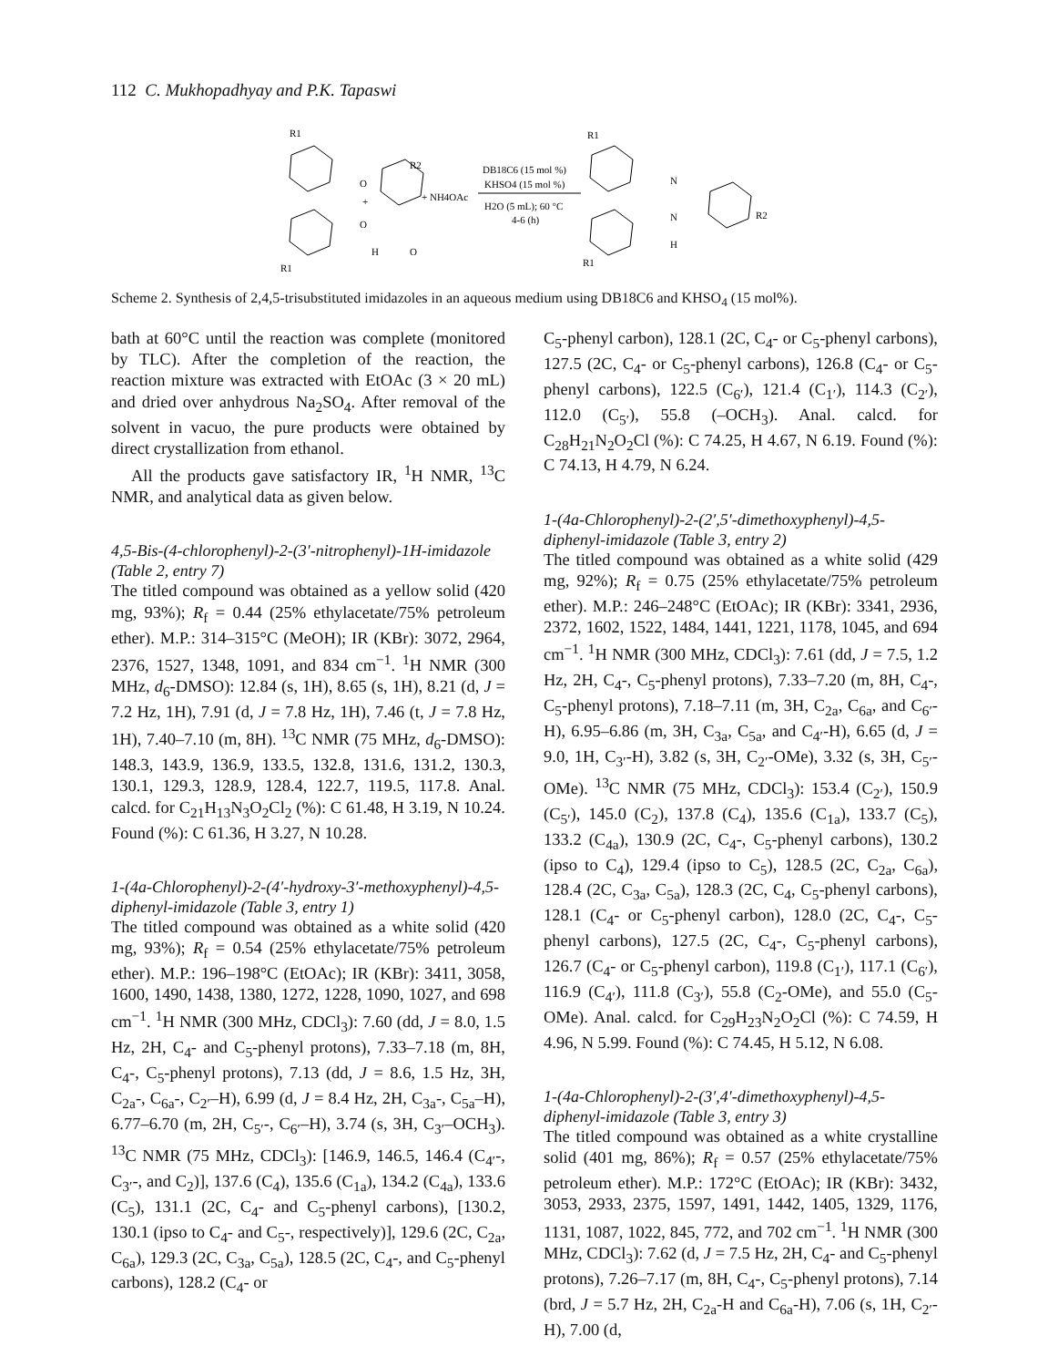112 C. Mukhopadhyay and P.K. Tapaswi
R1
R1
O
O
+
R2
H
O
+ NH4OAc
DB18C6 (15 mol %)
KHSO4 (15 mol %)
H2O (5 mL); 60 °C
4-6 (h)
R1
N
N
H
R2
R1
Scheme 2. Synthesis of 2,4,5-trisubstituted imidazoles in an aqueous medium using DB18C6 and KHSO<sub>4</sub> (15 mol%).
bath at 60°C until the reaction was complete (monitored by TLC). After the completion of the reaction, the reaction mixture was extracted with EtOAc (3 × 20 mL) and dried over anhydrous Na<sub>2</sub>SO<sub>4</sub>. After removal of the solvent in vacuo, the pure products were obtained by direct crystallization from ethanol.
All the products gave satisfactory IR, <sup>1</sup>H NMR, <sup>13</sup>C NMR, and analytical data as given below.
4,5-Bis-(4-chlorophenyl)-2-(3′-nitrophenyl)-1H-imidazole (Table 2, entry 7)
The titled compound was obtained as a yellow solid (420 mg, 93%); R<sub>f</sub> = 0.44 (25% ethylacetate/75% petroleum ether). M.P.: 314–315°C (MeOH); IR (KBr): 3072, 2964, 2376, 1527, 1348, 1091, and 834 cm<sup>−1</sup>. <sup>1</sup>H NMR (300 MHz, d<sub>6</sub>-DMSO): 12.84 (s, 1H), 8.65 (s, 1H), 8.21 (d, J = 7.2 Hz, 1H), 7.91 (d, J = 7.8 Hz, 1H), 7.46 (t, J = 7.8 Hz, 1H), 7.40–7.10 (m, 8H). <sup>13</sup>C NMR (75 MHz, d<sub>6</sub>-DMSO): 148.3, 143.9, 136.9, 133.5, 132.8, 131.6, 131.2, 130.3, 130.1, 129.3, 128.9, 128.4, 122.7, 119.5, 117.8. Anal. calcd. for C<sub>21</sub>H<sub>13</sub>N<sub>3</sub>O<sub>2</sub>Cl<sub>2</sub> (%): C 61.48, H 3.19, N 10.24. Found (%): C 61.36, H 3.27, N 10.28.
1-(4a-Chlorophenyl)-2-(4′-hydroxy-3′-methoxyphenyl)-4,5-diphenyl-imidazole (Table 3, entry 1)
The titled compound was obtained as a white solid (420 mg, 93%); R<sub>f</sub> = 0.54 (25% ethylacetate/75% petroleum ether). M.P.: 196–198°C (EtOAc); IR (KBr): 3411, 3058, 1600, 1490, 1438, 1380, 1272, 1228, 1090, 1027, and 698 cm<sup>−1</sup>. <sup>1</sup>H NMR (300 MHz, CDCl<sub>3</sub>): 7.60 (dd, J = 8.0, 1.5 Hz, 2H, C<sub>4</sub>- and C<sub>5</sub>-phenyl protons), 7.33–7.18 (m, 8H, C<sub>4</sub>-, C<sub>5</sub>-phenyl protons), 7.13 (dd, J = 8.6, 1.5 Hz, 3H, C<sub>2a</sub>-, C<sub>6a</sub>-, C<sub>2′</sub>–H), 6.99 (d, J = 8.4 Hz, 2H, C<sub>3a</sub>-, C<sub>5a</sub>–H), 6.77–6.70 (m, 2H, C<sub>5′</sub>-, C<sub>6′</sub>–H), 3.74 (s, 3H, C<sub>3′</sub>–OCH<sub>3</sub>). <sup>13</sup>C NMR (75 MHz, CDCl<sub>3</sub>): [146.9, 146.5, 146.4 (C<sub>4′</sub>-, C<sub>3′</sub>-, and C<sub>2</sub>)], 137.6 (C<sub>4</sub>), 135.6 (C<sub>1a</sub>), 134.2 (C<sub>4a</sub>), 133.6 (C<sub>5</sub>), 131.1 (2C, C<sub>4</sub>- and C<sub>5</sub>-phenyl carbons), [130.2, 130.1 (ipso to C<sub>4</sub>- and C<sub>5</sub>-, respectively)], 129.6 (2C, C<sub>2a</sub>, C<sub>6a</sub>), 129.3 (2C, C<sub>3a</sub>, C<sub>5a</sub>), 128.5 (2C, C<sub>4</sub>-, and C<sub>5</sub>-phenyl carbons), 128.2 (C<sub>4</sub>- or
C<sub>5</sub>-phenyl carbon), 128.1 (2C, C<sub>4</sub>- or C<sub>5</sub>-phenyl carbons), 127.5 (2C, C<sub>4</sub>- or C<sub>5</sub>-phenyl carbons), 126.8 (C<sub>4</sub>- or C<sub>5</sub>-phenyl carbons), 122.5 (C<sub>6′</sub>), 121.4 (C<sub>1′</sub>), 114.3 (C<sub>2′</sub>), 112.0 (C<sub>5′</sub>), 55.8 (–OCH<sub>3</sub>). Anal. calcd. for C<sub>28</sub>H<sub>21</sub>N<sub>2</sub>O<sub>2</sub>Cl (%): C 74.25, H 4.67, N 6.19. Found (%): C 74.13, H 4.79, N 6.24.
1-(4a-Chlorophenyl)-2-(2′,5′-dimethoxyphenyl)-4,5-diphenyl-imidazole (Table 3, entry 2)
The titled compound was obtained as a white solid (429 mg, 92%); R<sub>f</sub> = 0.75 (25% ethylacetate/75% petroleum ether). M.P.: 246–248°C (EtOAc); IR (KBr): 3341, 2936, 2372, 1602, 1522, 1484, 1441, 1221, 1178, 1045, and 694 cm<sup>−1</sup>. <sup>1</sup>H NMR (300 MHz, CDCl<sub>3</sub>): 7.61 (dd, J = 7.5, 1.2 Hz, 2H, C<sub>4</sub>-, C<sub>5</sub>-phenyl protons), 7.33–7.20 (m, 8H, C<sub>4</sub>-, C<sub>5</sub>-phenyl protons), 7.18–7.11 (m, 3H, C<sub>2a</sub>, C<sub>6a</sub>, and C<sub>6′</sub>-H), 6.95–6.86 (m, 3H, C<sub>3a</sub>, C<sub>5a</sub>, and C<sub>4′</sub>-H), 6.65 (d, J = 9.0, 1H, C<sub>3′</sub>-H), 3.82 (s, 3H, C<sub>2′</sub>-OMe), 3.32 (s, 3H, C<sub>5′</sub>-OMe). <sup>13</sup>C NMR (75 MHz, CDCl<sub>3</sub>): 153.4 (C<sub>2′</sub>), 150.9 (C<sub>5′</sub>), 145.0 (C<sub>2</sub>), 137.8 (C<sub>4</sub>), 135.6 (C<sub>1a</sub>), 133.7 (C<sub>5</sub>), 133.2 (C<sub>4a</sub>), 130.9 (2C, C<sub>4</sub>-, C<sub>5</sub>-phenyl carbons), 130.2 (ipso to C<sub>4</sub>), 129.4 (ipso to C<sub>5</sub>), 128.5 (2C, C<sub>2a</sub>, C<sub>6a</sub>), 128.4 (2C, C<sub>3a</sub>, C<sub>5a</sub>), 128.3 (2C, C<sub>4</sub>, C<sub>5</sub>-phenyl carbons), 128.1 (C<sub>4</sub>- or C<sub>5</sub>-phenyl carbon), 128.0 (2C, C<sub>4</sub>-, C<sub>5</sub>-phenyl carbons), 127.5 (2C, C<sub>4</sub>-, C<sub>5</sub>-phenyl carbons), 126.7 (C<sub>4</sub>- or C<sub>5</sub>-phenyl carbon), 119.8 (C<sub>1′</sub>), 117.1 (C<sub>6′</sub>), 116.9 (C<sub>4′</sub>), 111.8 (C<sub>3′</sub>), 55.8 (C<sub>2</sub>-OMe), and 55.0 (C<sub>5</sub>-OMe). Anal. calcd. for C<sub>29</sub>H<sub>23</sub>N<sub>2</sub>O<sub>2</sub>Cl (%): C 74.59, H 4.96, N 5.99. Found (%): C 74.45, H 5.12, N 6.08.
1-(4a-Chlorophenyl)-2-(3′,4′-dimethoxyphenyl)-4,5-diphenyl-imidazole (Table 3, entry 3)
The titled compound was obtained as a white crystalline solid (401 mg, 86%); R<sub>f</sub> = 0.57 (25% ethylacetate/75% petroleum ether). M.P.: 172°C (EtOAc); IR (KBr): 3432, 3053, 2933, 2375, 1597, 1491, 1442, 1405, 1329, 1176, 1131, 1087, 1022, 845, 772, and 702 cm<sup>−1</sup>. <sup>1</sup>H NMR (300 MHz, CDCl<sub>3</sub>): 7.62 (d, J = 7.5 Hz, 2H, C<sub>4</sub>- and C<sub>5</sub>-phenyl protons), 7.26–7.17 (m, 8H, C<sub>4</sub>-, C<sub>5</sub>-phenyl protons), 7.14 (brd, J = 5.7 Hz, 2H, C<sub>2a</sub>-H and C<sub>6a</sub>-H), 7.06 (s, 1H, C<sub>2′</sub>-H), 7.00 (d,